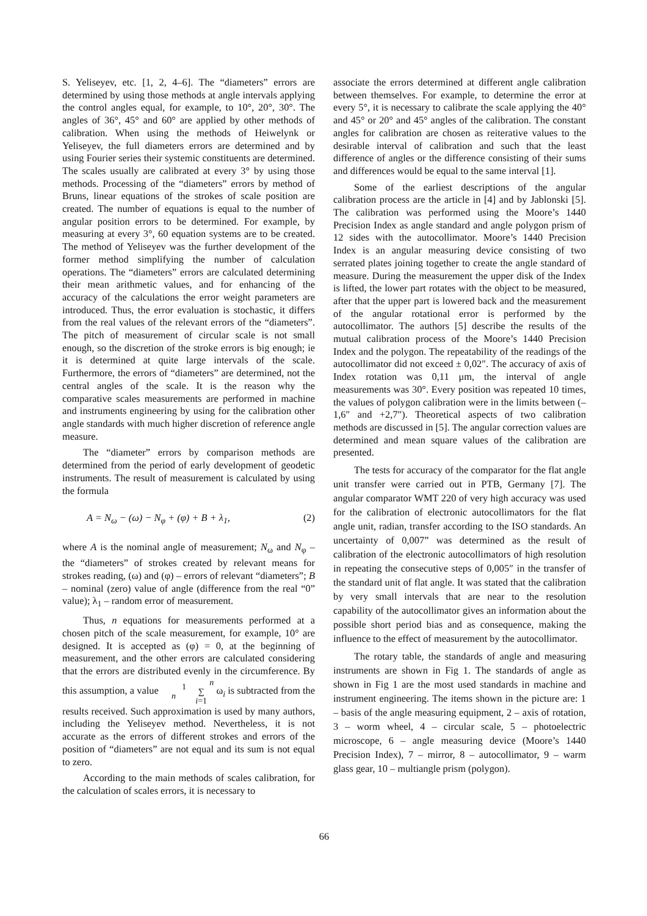S. Yeliseyev, etc. [1, 2, 4–6]. The “diameters” errors are determined by using those methods at angle intervals applying the control angles equal, for example, to 10°, 20°, 30°. The angles of 36°, 45° and 60° are applied by other methods of calibration. When using the methods of Heiwelynk or Yeliseyev, the full diameters errors are determined and by using Fourier series their systemic constituents are determined. The scales usually are calibrated at every 3° by using those methods. Processing of the “diameters” errors by method of Bruns, linear equations of the strokes of scale position are created. The number of equations is equal to the number of angular position errors to be determined. For example, by measuring at every 3°, 60 equation systems are to be created. The method of Yeliseyev was the further development of the former method simplifying the number of calculation operations. The “diameters” errors are calculated determining their mean arithmetic values, and for enhancing of the accuracy of the calculations the error weight parameters are introduced. Thus, the error evaluation is stochastic, it differs from the real values of the relevant errors of the “diameters”. The pitch of measurement of circular scale is not small enough, so the discretion of the stroke errors is big enough; ie it is determined at quite large intervals of the scale. Furthermore, the errors of “diameters” are determined, not the central angles of the scale. It is the reason why the comparative scales measurements are performed in machine and instruments engineering by using for the calibration other angle standards with much higher discretion of reference angle measure.
The “diameter” errors by comparison methods are determined from the period of early development of geodetic instruments. The result of measurement is calculated by using the formula
A = N<sub>ω</sub> − (ω) − N<sub>φ</sub> + (φ) + B + λ<sub>1</sub>, (2)
where A is the nominal angle of measurement; N<sub>ω</sub> and N<sub>φ</sub> – the “diameters” of strokes created by relevant means for strokes reading, (ω) and (φ) – errors of relevant “diameters”; B – nominal (zero) value of angle (difference from the real “0” value); λ<sub>1</sub> – random error of measurement.
Thus, n equations for measurements performed at a chosen pitch of the scale measurement, for example, 10° are designed. It is accepted as (φ) = 0, at the beginning of measurement, and the other errors are calculated considering that the errors are distributed evenly in the circumference. By this assumption, a value 1
n n
∑
i=1 ω<sub>i</sub> is subtracted from the results received. Such approximation is used by many authors, including the Yeliseyev method. Nevertheless, it is not accurate as the errors of different strokes and errors of the position of “diameters” are not equal and its sum is not equal to zero.
According to the main methods of scales calibration, for the calculation of scales errors, it is necessary to
associate the errors determined at different angle calibration between themselves. For example, to determine the error at every 5°, it is necessary to calibrate the scale applying the 40° and 45° or 20° and 45° angles of the calibration. The constant angles for calibration are chosen as reiterative values to the desirable interval of calibration and such that the least difference of angles or the difference consisting of their sums and differences would be equal to the same interval [1].
Some of the earliest descriptions of the angular calibration process are the article in [4] and by Jablonski [5]. The calibration was performed using the Moore’s 1440 Precision Index as angle standard and angle polygon prism of 12 sides with the autocollimator. Moore’s 1440 Precision Index is an angular measuring device consisting of two serrated plates joining together to create the angle standard of measure. During the measurement the upper disk of the Index is lifted, the lower part rotates with the object to be measured, after that the upper part is lowered back and the measurement of the angular rotational error is performed by the autocollimator. The authors [5] describe the results of the mutual calibration process of the Moore’s 1440 Precision Index and the polygon. The repeatability of the readings of the autocollimator did not exceed ± 0,02″. The accuracy of axis of Index rotation was 0,11 μm, the interval of angle measurements was 30°. Every position was repeated 10 times, the values of polygon calibration were in the limits between (–1,6″ and +2,7″). Theoretical aspects of two calibration methods are discussed in [5]. The angular correction values are determined and mean square values of the calibration are presented.
The tests for accuracy of the comparator for the flat angle unit transfer were carried out in PTB, Germany [7]. The angular comparator WMT 220 of very high accuracy was used for the calibration of electronic autocollimators for the flat angle unit, radian, transfer according to the ISO standards. An uncertainty of 0,007” was determined as the result of calibration of the electronic autocollimators of high resolution in repeating the consecutive steps of 0,005″ in the transfer of the standard unit of flat angle. It was stated that the calibration by very small intervals that are near to the resolution capability of the autocollimator gives an information about the possible short period bias and as consequence, making the influence to the effect of measurement by the autocollimator.
The rotary table, the standards of angle and measuring instruments are shown in Fig 1. The standards of angle as shown in Fig 1 are the most used standards in machine and instrument engineering. The items shown in the picture are: 1 – basis of the angle measuring equipment, 2 – axis of rotation, 3 – worm wheel, 4 – circular scale, 5 – photoelectric microscope, 6 – angle measuring device (Moore’s 1440 Precision Index), 7 – mirror, 8 – autocollimator, 9 – warm glass gear, 10 – multiangle prism (polygon).
66